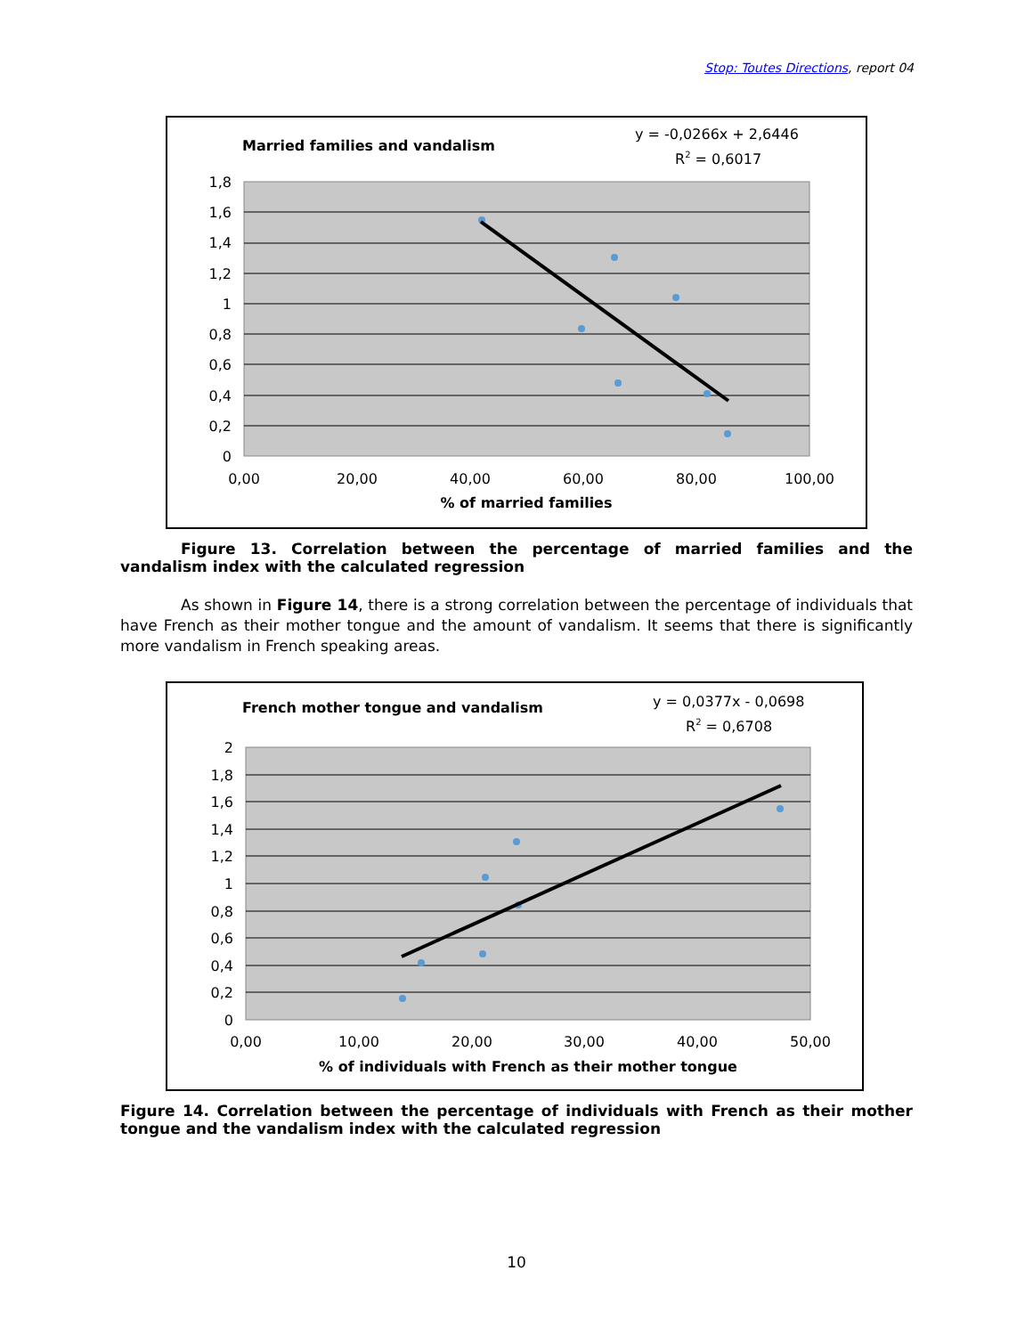Stop: Toutes Directions, report 04
Married families and vandalism
y = -0,0266x + 2,6446
R2 = 0,6017
1,8
1,6
1,4
1,2
1
0,8
0,6
0,4
0,2
0
0,00
20,00
40,00
60,00
80,00
100,00
% of married families
Figure 13. Correlation between the percentage of married families and the vandalism index with the calculated regression
As shown in Figure 14, there is a strong correlation between the percentage of individuals that have French as their mother tongue and the amount of vandalism. It seems that there is significantly more vandalism in French speaking areas.
French mother tongue and vandalism
y = 0,0377x - 0,0698
R2 = 0,6708
2
1,8
1,6
1,4
1,2
1
0,8
0,6
0,4
0,2
0
0,00
10,00
20,00
30,00
40,00
50,00
% of individuals with French as their mother tongue
Figure 14. Correlation between the percentage of individuals with French as their mother tongue and the vandalism index with the calculated regression
10